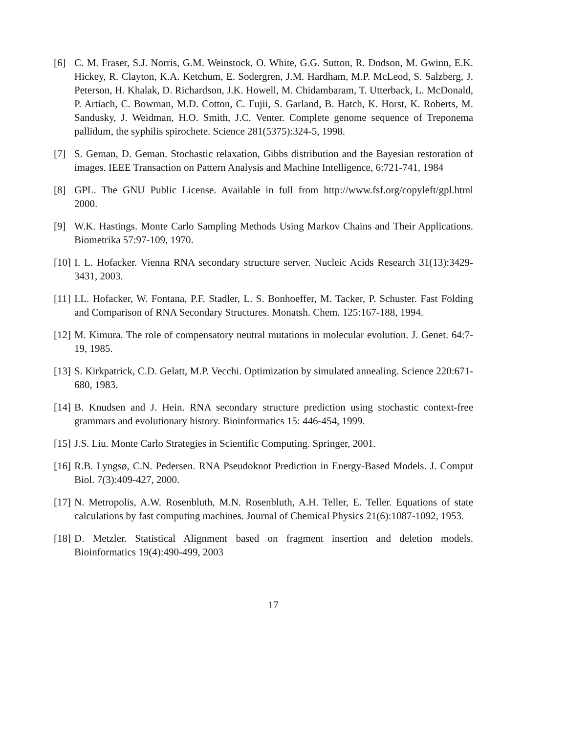[6] C. M. Fraser, S.J. Norris, G.M. Weinstock, O. White, G.G. Sutton, R. Dodson, M. Gwinn, E.K. Hickey, R. Clayton, K.A. Ketchum, E. Sodergren, J.M. Hardham, M.P. McLeod, S. Salzberg, J. Peterson, H. Khalak, D. Richardson, J.K. Howell, M. Chidambaram, T. Utterback, L. McDonald, P. Artiach, C. Bowman, M.D. Cotton, C. Fujii, S. Garland, B. Hatch, K. Horst, K. Roberts, M. Sandusky, J. Weidman, H.O. Smith, J.C. Venter. Complete genome sequence of Treponema pallidum, the syphilis spirochete. Science 281(5375):324-5, 1998.
[7] S. Geman, D. Geman. Stochastic relaxation, Gibbs distribution and the Bayesian restoration of images. IEEE Transaction on Pattern Analysis and Machine Intelligence, 6:721-741, 1984
[8] GPL. The GNU Public License. Available in full from http://www.fsf.org/copyleft/gpl.html 2000.
[9] W.K. Hastings. Monte Carlo Sampling Methods Using Markov Chains and Their Applications. Biometrika 57:97-109, 1970.
[10]
I. L. Hofacker. Vienna RNA secondary structure server. Nucleic Acids Research 31(13):3429-3431, 2003.
[11]
I.L. Hofacker, W. Fontana, P.F. Stadler, L. S. Bonhoeffer, M. Tacker, P. Schuster. Fast Folding and Comparison of RNA Secondary Structures. Monatsh. Chem. 125:167-188, 1994.
[12]
M. Kimura. The role of compensatory neutral mutations in molecular evolution. J. Genet. 64:7-19, 1985.
[13]
S. Kirkpatrick, C.D. Gelatt, M.P. Vecchi. Optimization by simulated annealing. Science 220:671-680, 1983.
[14]
B. Knudsen and J. Hein. RNA secondary structure prediction using stochastic context-free grammars and evolutionary history. Bioinformatics 15: 446-454, 1999.
[15]
J.S. Liu. Monte Carlo Strategies in Scientific Computing. Springer, 2001.
[16]
R.B. Lyngsø, C.N. Pedersen. RNA Pseudoknot Prediction in Energy-Based Models. J. Comput Biol. 7(3):409-427, 2000.
[17]
N. Metropolis, A.W. Rosenbluth, M.N. Rosenbluth, A.H. Teller, E. Teller. Equations of state calculations by fast computing machines. Journal of Chemical Physics 21(6):1087-1092, 1953.
[18]
D. Metzler. Statistical Alignment based on fragment insertion and deletion models. Bioinformatics 19(4):490-499, 2003
17